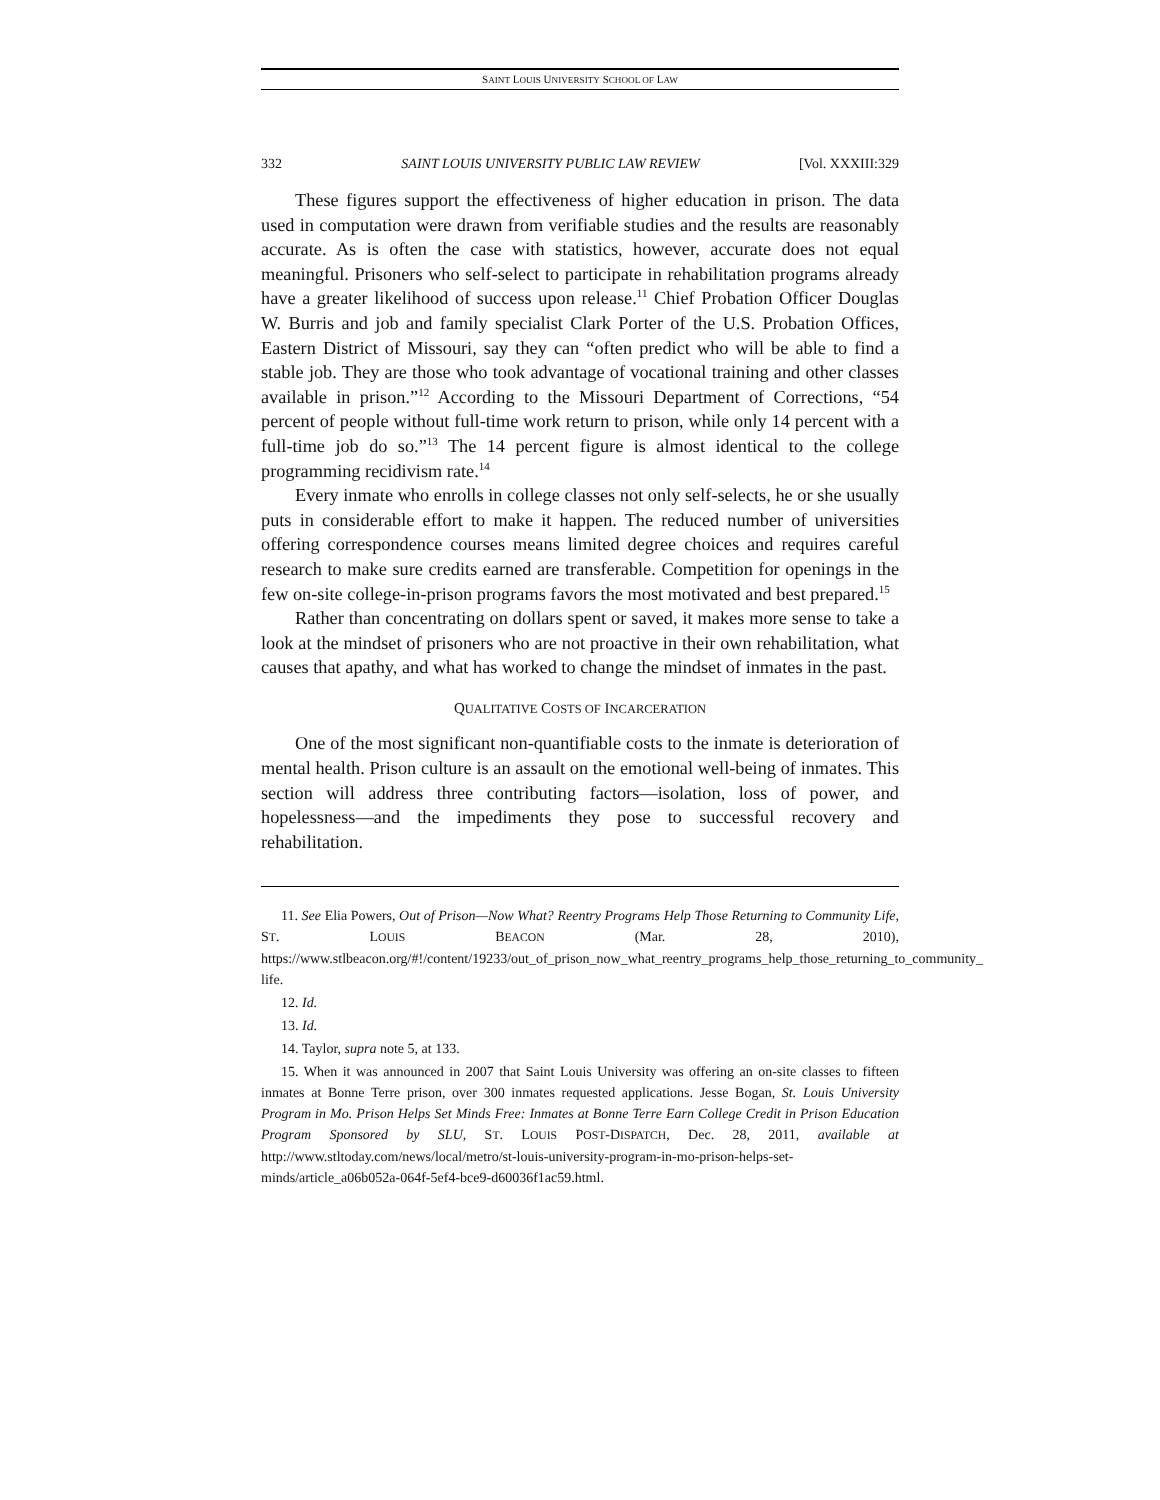SAINT LOUIS UNIVERSITY SCHOOL OF LAW
332 SAINT LOUIS UNIVERSITY PUBLIC LAW REVIEW [Vol. XXXIII:329
These figures support the effectiveness of higher education in prison. The data used in computation were drawn from verifiable studies and the results are reasonably accurate. As is often the case with statistics, however, accurate does not equal meaningful. Prisoners who self-select to participate in rehabilitation programs already have a greater likelihood of success upon release.<sup>11</sup> Chief Probation Officer Douglas W. Burris and job and family specialist Clark Porter of the U.S. Probation Offices, Eastern District of Missouri, say they can “often predict who will be able to find a stable job. They are those who took advantage of vocational training and other classes available in prison.”<sup>12</sup> According to the Missouri Department of Corrections, “54 percent of people without full-time work return to prison, while only 14 percent with a full-time job do so.”<sup>13</sup> The 14 percent figure is almost identical to the college programming recidivism rate.<sup>14</sup>
Every inmate who enrolls in college classes not only self-selects, he or she usually puts in considerable effort to make it happen. The reduced number of universities offering correspondence courses means limited degree choices and requires careful research to make sure credits earned are transferable. Competition for openings in the few on-site college-in-prison programs favors the most motivated and best prepared.<sup>15</sup>
Rather than concentrating on dollars spent or saved, it makes more sense to take a look at the mindset of prisoners who are not proactive in their own rehabilitation, what causes that apathy, and what has worked to change the mindset of inmates in the past.
QUALITATIVE COSTS OF INCARCERATION
One of the most significant non-quantifiable costs to the inmate is deterioration of mental health. Prison culture is an assault on the emotional well-being of inmates. This section will address three contributing factors—isolation, loss of power, and hopelessness—and the impediments they pose to successful recovery and rehabilitation.
11. See Elia Powers, Out of Prison—Now What? Reentry Programs Help Those Returning to Community Life, ST. LOUIS BEACON (Mar. 28, 2010), https://www.stlbeacon.org/#!/content/19233/out_of_prison_now_what_reentry_programs_help_those_returning_to_community_ life.
12. Id.
13. Id.
14. Taylor, supra note 5, at 133.
15. When it was announced in 2007 that Saint Louis University was offering an on-site classes to fifteen inmates at Bonne Terre prison, over 300 inmates requested applications. Jesse Bogan, St. Louis University Program in Mo. Prison Helps Set Minds Free: Inmates at Bonne Terre Earn College Credit in Prison Education Program Sponsored by SLU, ST. LOUIS POST-DISPATCH, Dec. 28, 2011, available at http://www.stltoday.com/news/local/metro/st-louis-university-program-in-mo-prison-helps-set-minds/article_a06b052a-064f-5ef4-bce9-d60036f1ac59.html.